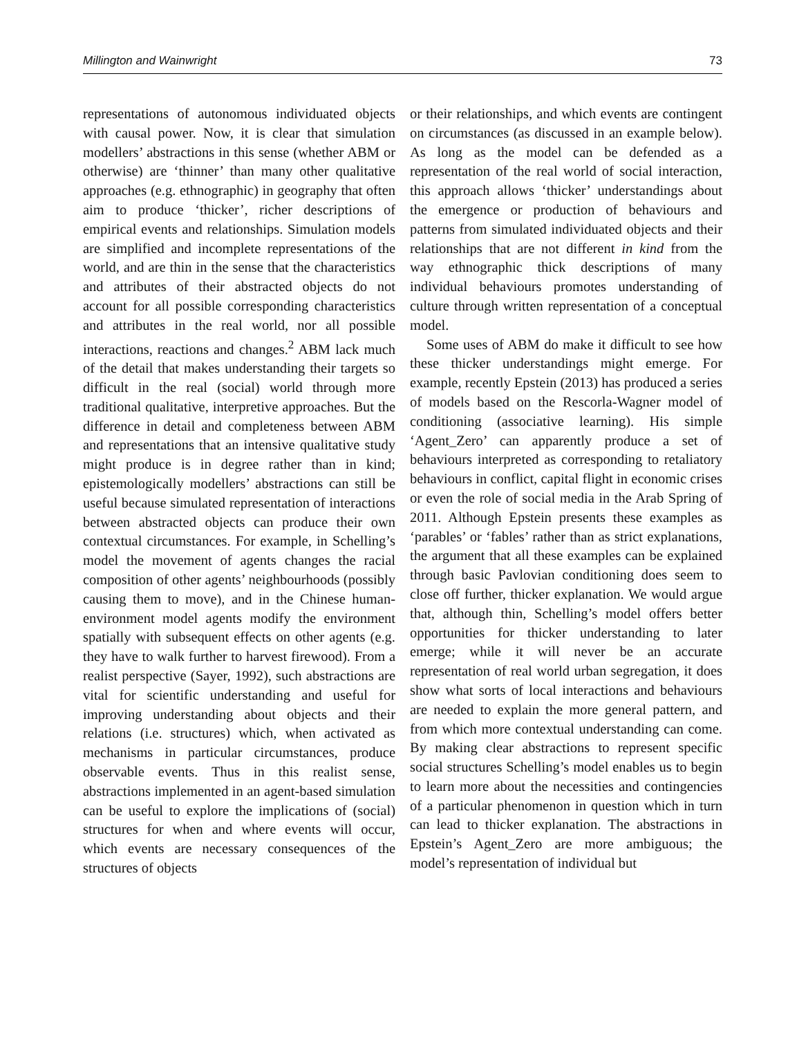Millington and Wainwright 73
representations of autonomous individuated objects with causal power. Now, it is clear that simulation modellers’ abstractions in this sense (whether ABM or otherwise) are ‘thinner’ than many other qualitative approaches (e.g. ethnographic) in geography that often aim to produce ‘thicker’, richer descriptions of empirical events and relationships. Simulation models are simplified and incomplete representations of the world, and are thin in the sense that the characteristics and attributes of their abstracted objects do not account for all possible corresponding characteristics and attributes in the real world, nor all possible interactions, reactions and changes.<sup>2</sup> ABM lack much of the detail that makes understanding their targets so difficult in the real (social) world through more traditional qualitative, interpretive approaches. But the difference in detail and completeness between ABM and representations that an intensive qualitative study might produce is in degree rather than in kind; epistemologically modellers’ abstractions can still be useful because simulated representation of interactions between abstracted objects can produce their own contextual circumstances. For example, in Schelling’s model the movement of agents changes the racial composition of other agents’ neighbourhoods (possibly causing them to move), and in the Chinese human-environment model agents modify the environment spatially with subsequent effects on other agents (e.g. they have to walk further to harvest firewood). From a realist perspective (Sayer, 1992), such abstractions are vital for scientific understanding and useful for improving understanding about objects and their relations (i.e. structures) which, when activated as mechanisms in particular circumstances, produce observable events. Thus in this realist sense, abstractions implemented in an agent-based simulation can be useful to explore the implications of (social) structures for when and where events will occur, which events are necessary consequences of the structures of objects
or their relationships, and which events are contingent on circumstances (as discussed in an example below). As long as the model can be defended as a representation of the real world of social interaction, this approach allows ‘thicker’ understandings about the emergence or production of behaviours and patterns from simulated individuated objects and their relationships that are not different in kind from the way ethnographic thick descriptions of many individual behaviours promotes understanding of culture through written representation of a conceptual model.
Some uses of ABM do make it difficult to see how these thicker understandings might emerge. For example, recently Epstein (2013) has produced a series of models based on the Rescorla-Wagner model of conditioning (associative learning). His simple ‘Agent_Zero’ can apparently produce a set of behaviours interpreted as corresponding to retaliatory behaviours in conflict, capital flight in economic crises or even the role of social media in the Arab Spring of 2011. Although Epstein presents these examples as ‘parables’ or ‘fables’ rather than as strict explanations, the argument that all these examples can be explained through basic Pavlovian conditioning does seem to close off further, thicker explanation. We would argue that, although thin, Schelling’s model offers better opportunities for thicker understanding to later emerge; while it will never be an accurate representation of real world urban segregation, it does show what sorts of local interactions and behaviours are needed to explain the more general pattern, and from which more contextual understanding can come. By making clear abstractions to represent specific social structures Schelling’s model enables us to begin to learn more about the necessities and contingencies of a particular phenomenon in question which in turn can lead to thicker explanation. The abstractions in Epstein’s Agent_Zero are more ambiguous; the model’s representation of individual but